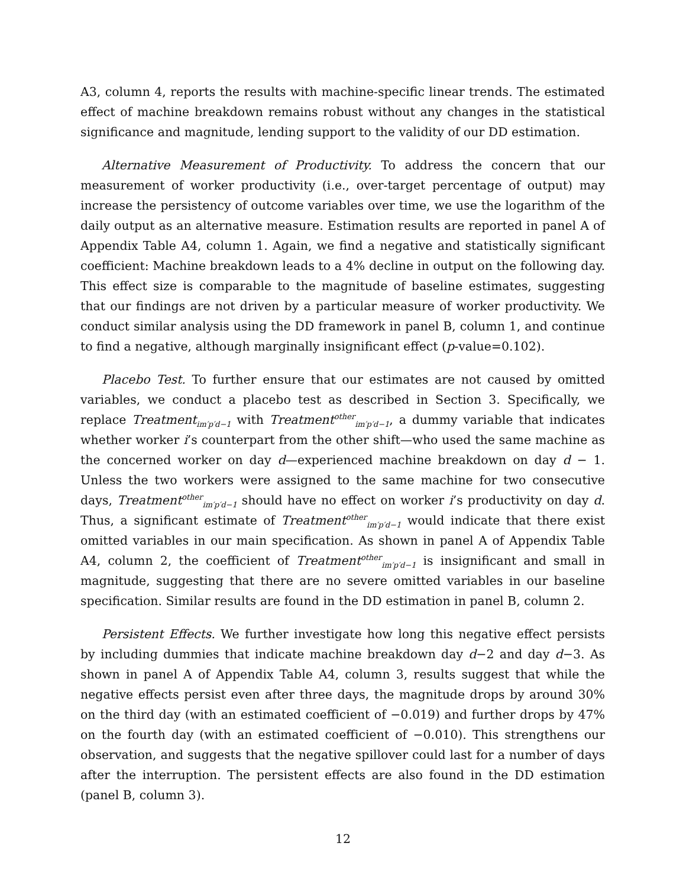A3, column 4, reports the results with machine-specific linear trends. The estimated effect of machine breakdown remains robust without any changes in the statistical significance and magnitude, lending support to the validity of our DD estimation.
Alternative Measurement of Productivity. To address the concern that our measurement of worker productivity (i.e., over-target percentage of output) may increase the persistency of outcome variables over time, we use the logarithm of the daily output as an alternative measure. Estimation results are reported in panel A of Appendix Table A4, column 1. Again, we find a negative and statistically significant coefficient: Machine breakdown leads to a 4% decline in output on the following day. This effect size is comparable to the magnitude of baseline estimates, suggesting that our findings are not driven by a particular measure of worker productivity. We conduct similar analysis using the DD framework in panel B, column 1, and continue to find a negative, although marginally insignificant effect (p-value=0.102).
Placebo Test. To further ensure that our estimates are not caused by omitted variables, we conduct a placebo test as described in Section 3. Specifically, we replace Treatment<sub>im′p′d−1</sub> with Treatment<sup>other</sup><sub>im′p′d−1</sub>, a dummy variable that indicates whether worker i’s counterpart from the other shift—who used the same machine as the concerned worker on day d—experienced machine breakdown on day d − 1. Unless the two workers were assigned to the same machine for two consecutive days, Treatment<sup>other</sup><sub>im′p′d−1</sub> should have no effect on worker i’s productivity on day d. Thus, a significant estimate of Treatment<sup>other</sup><sub>im′p′d−1</sub> would indicate that there exist omitted variables in our main specification. As shown in panel A of Appendix Table A4, column 2, the coefficient of Treatment<sup>other</sup><sub>im′p′d−1</sub> is insignificant and small in magnitude, suggesting that there are no severe omitted variables in our baseline specification. Similar results are found in the DD estimation in panel B, column 2.
Persistent Effects. We further investigate how long this negative effect persists by including dummies that indicate machine breakdown day d−2 and day d−3. As shown in panel A of Appendix Table A4, column 3, results suggest that while the negative effects persist even after three days, the magnitude drops by around 30% on the third day (with an estimated coefficient of −0.019) and further drops by 47% on the fourth day (with an estimated coefficient of −0.010). This strengthens our observation, and suggests that the negative spillover could last for a number of days after the interruption. The persistent effects are also found in the DD estimation (panel B, column 3).
12